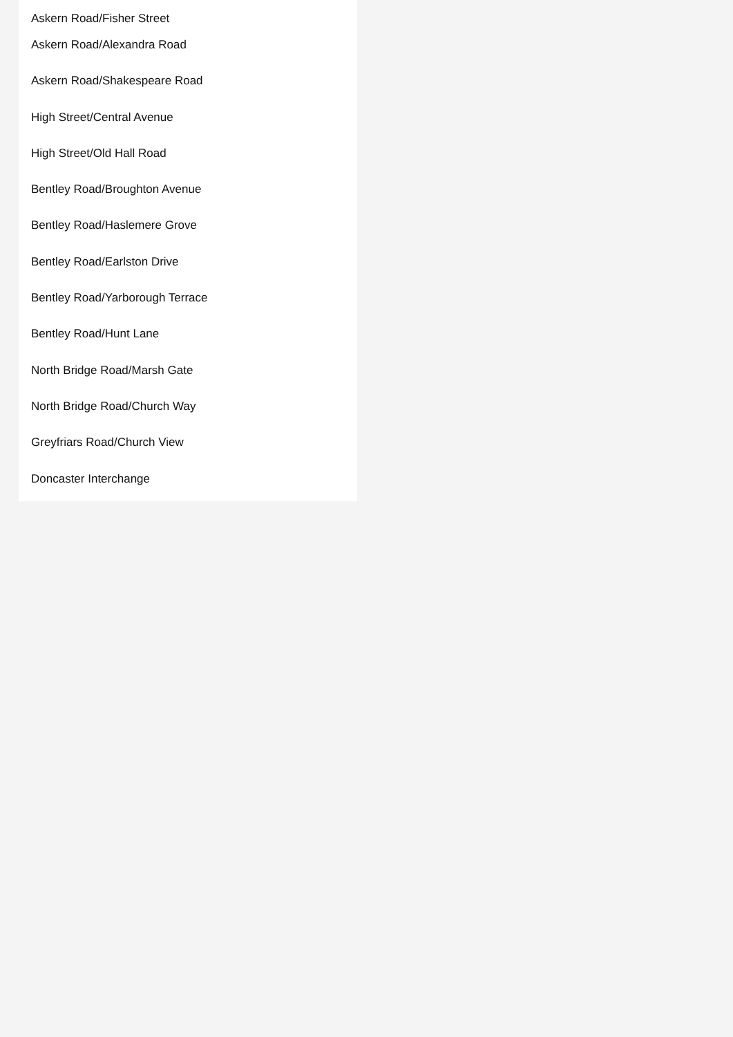Askern Road/Fisher Street
Askern Road/Alexandra Road
Askern Road/Shakespeare Road
High Street/Central Avenue
High Street/Old Hall Road
Bentley Road/Broughton Avenue
Bentley Road/Haslemere Grove
Bentley Road/Earlston Drive
Bentley Road/Yarborough Terrace
Bentley Road/Hunt Lane
North Bridge Road/Marsh Gate
North Bridge Road/Church Way
Greyfriars Road/Church View
Doncaster Interchange